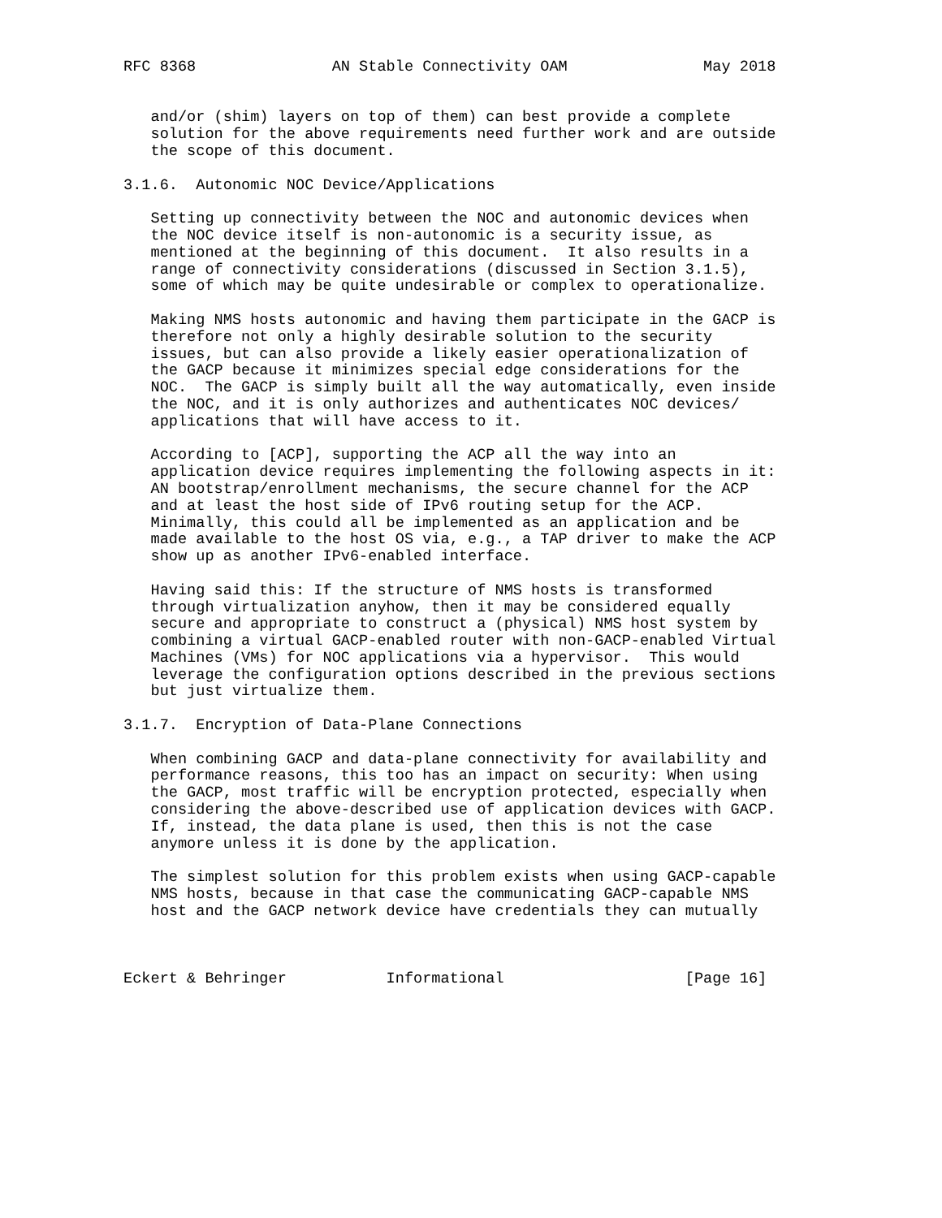RFC 8368               AN Stable Connectivity OAM               May 2018


   and/or (shim) layers on top of them) can best provide a complete
   solution for the above requirements need further work and are outside
   the scope of this document.

3.1.6.  Autonomic NOC Device/Applications

   Setting up connectivity between the NOC and autonomic devices when
   the NOC device itself is non-autonomic is a security issue, as
   mentioned at the beginning of this document.  It also results in a
   range of connectivity considerations (discussed in Section 3.1.5),
   some of which may be quite undesirable or complex to operationalize.

   Making NMS hosts autonomic and having them participate in the GACP is
   therefore not only a highly desirable solution to the security
   issues, but can also provide a likely easier operationalization of
   the GACP because it minimizes special edge considerations for the
   NOC.  The GACP is simply built all the way automatically, even inside
   the NOC, and it is only authorizes and authenticates NOC devices/
   applications that will have access to it.

   According to [ACP], supporting the ACP all the way into an
   application device requires implementing the following aspects in it:
   AN bootstrap/enrollment mechanisms, the secure channel for the ACP
   and at least the host side of IPv6 routing setup for the ACP.
   Minimally, this could all be implemented as an application and be
   made available to the host OS via, e.g., a TAP driver to make the ACP
   show up as another IPv6-enabled interface.

   Having said this: If the structure of NMS hosts is transformed
   through virtualization anyhow, then it may be considered equally
   secure and appropriate to construct a (physical) NMS host system by
   combining a virtual GACP-enabled router with non-GACP-enabled Virtual
   Machines (VMs) for NOC applications via a hypervisor.  This would
   leverage the configuration options described in the previous sections
   but just virtualize them.

3.1.7.  Encryption of Data-Plane Connections

   When combining GACP and data-plane connectivity for availability and
   performance reasons, this too has an impact on security: When using
   the GACP, most traffic will be encryption protected, especially when
   considering the above-described use of application devices with GACP.
   If, instead, the data plane is used, then this is not the case
   anymore unless it is done by the application.

   The simplest solution for this problem exists when using GACP-capable
   NMS hosts, because in that case the communicating GACP-capable NMS
   host and the GACP network device have credentials they can mutually



Eckert & Behringer           Informational                    [Page 16]